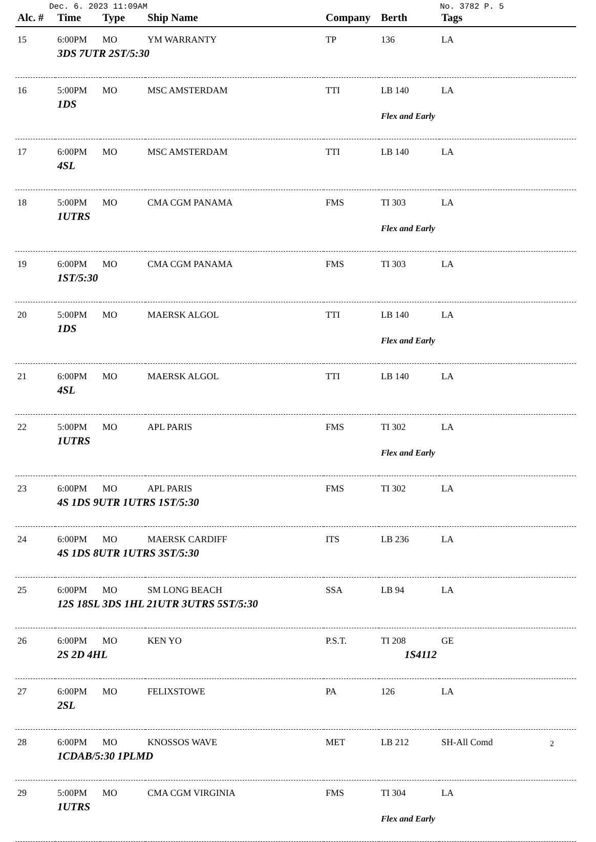Dec. 6. 2023 11:09AM No. 3782 P. 5
| Alc. # | Time | Type | Ship Name | Company | Berth | Tags |
| --- | --- | --- | --- | --- | --- | --- |
| 15 | 6:00PM | MO | YM WARRANTY | TP | 136 | LA |
| | 3DS 7UTR 2ST/5:30 | | | | | |
| 16 | 5:00PM | MO | MSC AMSTERDAM | TTI | LB 140 | LA |
| | 1DS | | | | Flex and Early | |
| 17 | 6:00PM | MO | MSC AMSTERDAM | TTI | LB 140 | LA |
| | 4SL | | | | | |
| 18 | 5:00PM | MO | CMA CGM PANAMA | FMS | TI 303 | LA |
| | 1UTRS | | | | Flex and Early | |
| 19 | 6:00PM | MO | CMA CGM PANAMA | FMS | TI 303 | LA |
| | 1ST/5:30 | | | | | |
| 20 | 5:00PM | MO | MAERSK ALGOL | TTI | LB 140 | LA |
| | 1DS | | | | Flex and Early | |
| 21 | 6:00PM | MO | MAERSK ALGOL | TTI | LB 140 | LA |
| | 4SL | | | | | |
| 22 | 5:00PM | MO | APL PARIS | FMS | TI 302 | LA |
| | 1UTRS | | | | Flex and Early | |
| 23 | 6:00PM | MO | APL PARIS | FMS | TI 302 | LA |
| | 4S 1DS 9UTR 1UTRS 1ST/5:30 | | | | | |
| 24 | 6:00PM | MO | MAERSK CARDIFF | ITS | LB 236 | LA |
| | 4S 1DS 8UTR 1UTRS 3ST/5:30 | | | | | |
| 25 | 6:00PM | MO | SM LONG BEACH | SSA | LB 94 | LA |
| | 12S 18SL 3DS 1HL 21UTR 3UTRS 5ST/5:30 | | | | | |
| 26 | 6:00PM | MO | KEN YO | P.S.T. | TI 208 | GE |
| | 2S 2D 4HL | | | | 1S4112 | |
| 27 | 6:00PM | MO | FELIXSTOWE | PA | 126 | LA |
| | 2SL | | | | | |
| 28 | 6:00PM | MO | KNOSSOS WAVE | MET | LB 212 | SH-All Comd |
| | 1CDAB/5:30 1PLMD | | | | | |
| 29 | 5:00PM | MO | CMA CGM VIRGINIA | FMS | TI 304 | LA |
| | 1UTRS | | | | Flex and Early | |
2